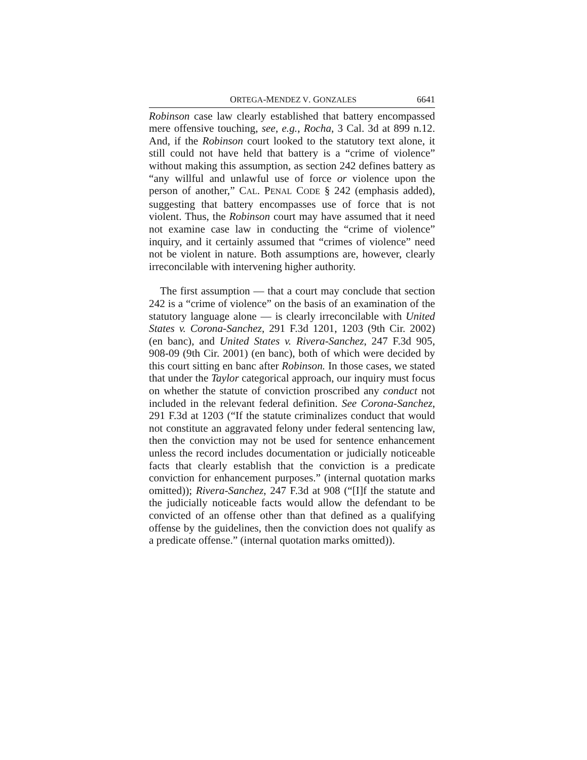ORTEGA-MENDEZ V. GONZALES 6641
Robinson case law clearly established that battery encompassed mere offensive touching, see, e.g., Rocha, 3 Cal. 3d at 899 n.12. And, if the Robinson court looked to the statutory text alone, it still could not have held that battery is a “crime of violence” without making this assumption, as section 242 defines battery as “any willful and unlawful use of force or violence upon the person of another,” CAL. PENAL CODE § 242 (emphasis added), suggesting that battery encompasses use of force that is not violent. Thus, the Robinson court may have assumed that it need not examine case law in conducting the “crime of violence” inquiry, and it certainly assumed that “crimes of violence” need not be violent in nature. Both assumptions are, however, clearly irreconcilable with intervening higher authority.
The first assumption — that a court may conclude that section 242 is a “crime of violence” on the basis of an examination of the statutory language alone — is clearly irreconcilable with United States v. Corona-Sanchez, 291 F.3d 1201, 1203 (9th Cir. 2002) (en banc), and United States v. Rivera-Sanchez, 247 F.3d 905, 908-09 (9th Cir. 2001) (en banc), both of which were decided by this court sitting en banc after Robinson. In those cases, we stated that under the Taylor categorical approach, our inquiry must focus on whether the statute of conviction proscribed any conduct not included in the relevant federal definition. See Corona-Sanchez, 291 F.3d at 1203 (“If the statute criminalizes conduct that would not constitute an aggravated felony under federal sentencing law, then the conviction may not be used for sentence enhancement unless the record includes documentation or judicially noticeable facts that clearly establish that the conviction is a predicate conviction for enhancement purposes.” (internal quotation marks omitted)); Rivera-Sanchez, 247 F.3d at 908 (“[I]f the statute and the judicially noticeable facts would allow the defendant to be convicted of an offense other than that defined as a qualifying offense by the guidelines, then the conviction does not qualify as a predicate offense.” (internal quotation marks omitted)).